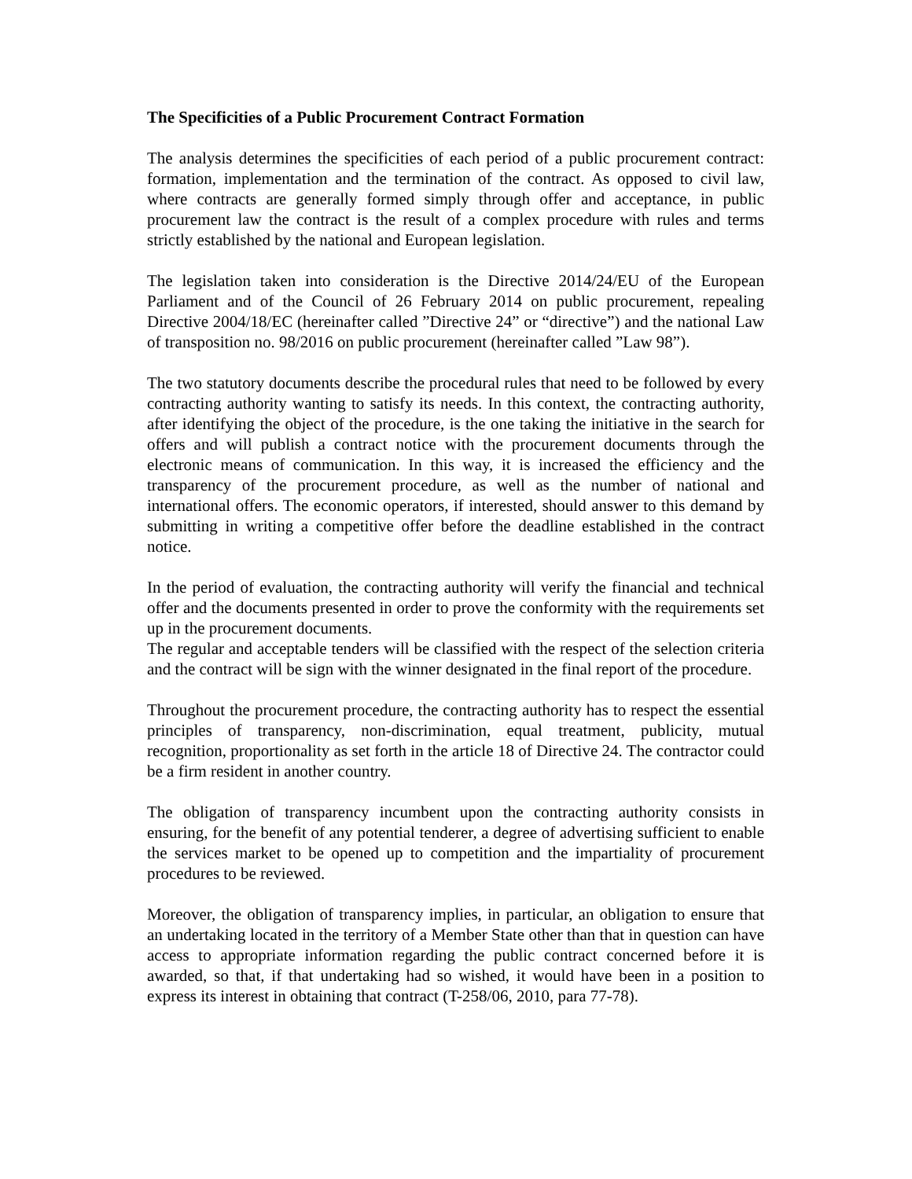The Specificities of a Public Procurement Contract Formation
The analysis determines the specificities of each period of a public procurement contract: formation, implementation and the termination of the contract. As opposed to civil law, where contracts are generally formed simply through offer and acceptance, in public procurement law the contract is the result of a complex procedure with rules and terms strictly established by the national and European legislation.
The legislation taken into consideration is the Directive 2014/24/EU of the European Parliament and of the Council of 26 February 2014 on public procurement, repealing Directive 2004/18/EC (hereinafter called ”Directive 24” or “directive”) and the national Law of transposition no. 98/2016 on public procurement (hereinafter called ”Law 98”).
The two statutory documents describe the procedural rules that need to be followed by every contracting authority wanting to satisfy its needs. In this context, the contracting authority, after identifying the object of the procedure, is the one taking the initiative in the search for offers and will publish a contract notice with the procurement documents through the electronic means of communication. In this way, it is increased the efficiency and the transparency of the procurement procedure, as well as the number of national and international offers. The economic operators, if interested, should answer to this demand by submitting in writing a competitive offer before the deadline established in the contract notice.
In the period of evaluation, the contracting authority will verify the financial and technical offer and the documents presented in order to prove the conformity with the requirements set up in the procurement documents.
The regular and acceptable tenders will be classified with the respect of the selection criteria and the contract will be sign with the winner designated in the final report of the procedure.
Throughout the procurement procedure, the contracting authority has to respect the essential principles of transparency, non-discrimination, equal treatment, publicity, mutual recognition, proportionality as set forth in the article 18 of Directive 24. The contractor could be a firm resident in another country.
The obligation of transparency incumbent upon the contracting authority consists in ensuring, for the benefit of any potential tenderer, a degree of advertising sufficient to enable the services market to be opened up to competition and the impartiality of procurement procedures to be reviewed.
Moreover, the obligation of transparency implies, in particular, an obligation to ensure that an undertaking located in the territory of a Member State other than that in question can have access to appropriate information regarding the public contract concerned before it is awarded, so that, if that undertaking had so wished, it would have been in a position to express its interest in obtaining that contract (T-258/06, 2010, para 77-78).